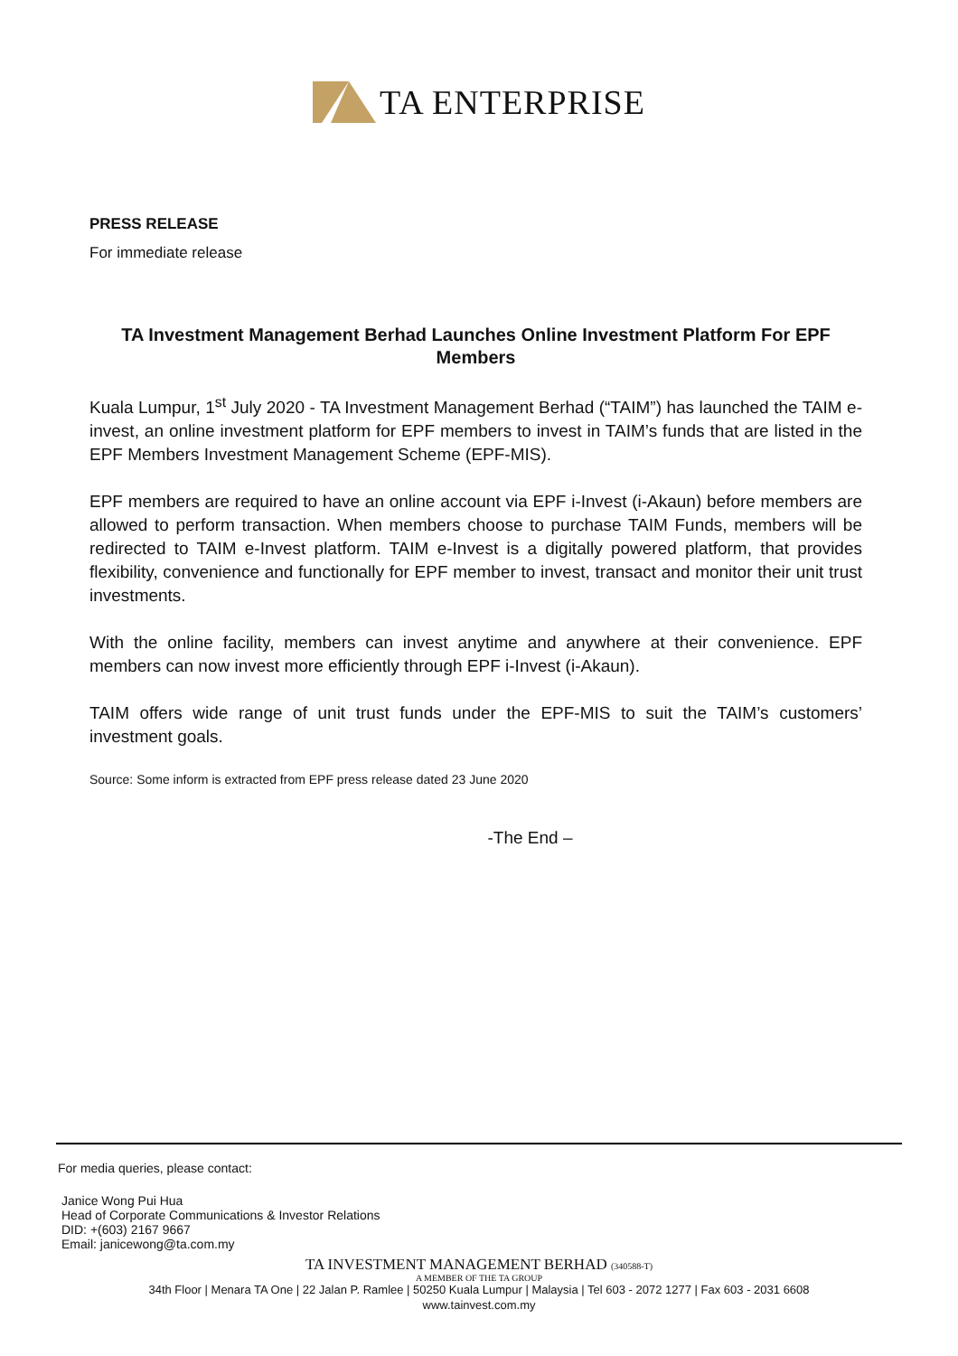TA ENTERPRISE
PRESS RELEASE
For immediate release
TA Investment Management Berhad Launches Online Investment Platform For EPF Members
Kuala Lumpur, 1<sup>st</sup> July 2020 - TA Investment Management Berhad (“TAIM”) has launched the TAIM e-invest, an online investment platform for EPF members to invest in TAIM’s funds that are listed in the EPF Members Investment Management Scheme (EPF-MIS).
EPF members are required to have an online account via EPF i-Invest (i-Akaun) before members are allowed to perform transaction. When members choose to purchase TAIM Funds, members will be redirected to TAIM e-Invest platform. TAIM e-Invest is a digitally powered platform, that provides flexibility, convenience and functionally for EPF member to invest, transact and monitor their unit trust investments.
With the online facility, members can invest anytime and anywhere at their convenience. EPF members can now invest more efficiently through EPF i-Invest (i-Akaun).
TAIM offers wide range of unit trust funds under the EPF-MIS to suit the TAIM’s customers’ investment goals.
Source: Some inform is extracted from EPF press release dated 23 June 2020
-The End –
For media queries, please contact:
Janice Wong Pui Hua
Head of Corporate Communications & Investor Relations
DID: +(603) 2167 9667
Email: janicewong@ta.com.my
TA INVESTMENT MANAGEMENT BERHAD (340588-T)
A MEMBER OF THE TA GROUP
34th Floor | Menara TA One | 22 Jalan P. Ramlee | 50250 Kuala Lumpur | Malaysia | Tel 603 - 2072 1277 | Fax 603 - 2031 6608
www.tainvest.com.my